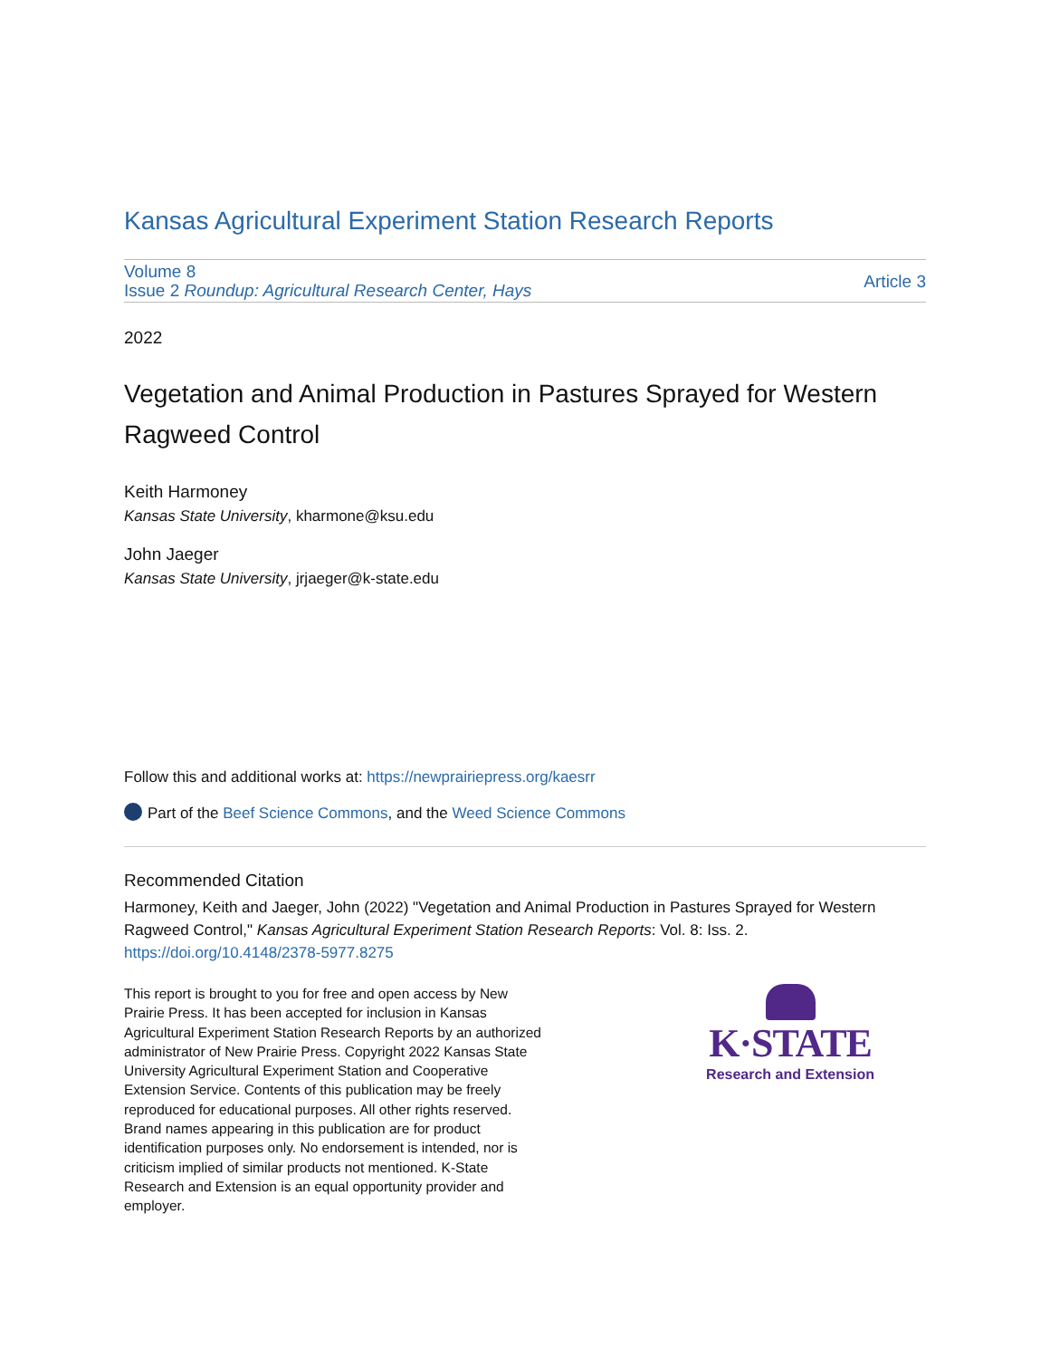Kansas Agricultural Experiment Station Research Reports
Volume 8
Issue 2 Roundup: Agricultural Research Center, Hays
Article 3
2022
Vegetation and Animal Production in Pastures Sprayed for Western Ragweed Control
Keith Harmoney
Kansas State University, kharmone@ksu.edu
John Jaeger
Kansas State University, jrjaeger@k-state.edu
Follow this and additional works at: https://newprairiepress.org/kaesrr
Part of the Beef Science Commons, and the Weed Science Commons
Recommended Citation
Harmoney, Keith and Jaeger, John (2022) "Vegetation and Animal Production in Pastures Sprayed for Western Ragweed Control," Kansas Agricultural Experiment Station Research Reports: Vol. 8: Iss. 2.
https://doi.org/10.4148/2378-5977.8275
This report is brought to you for free and open access by New Prairie Press. It has been accepted for inclusion in Kansas Agricultural Experiment Station Research Reports by an authorized administrator of New Prairie Press. Copyright 2022 Kansas State University Agricultural Experiment Station and Cooperative Extension Service. Contents of this publication may be freely reproduced for educational purposes. All other rights reserved. Brand names appearing in this publication are for product identification purposes only. No endorsement is intended, nor is criticism implied of similar products not mentioned. K-State Research and Extension is an equal opportunity provider and employer.
K·STATE
Research and Extension